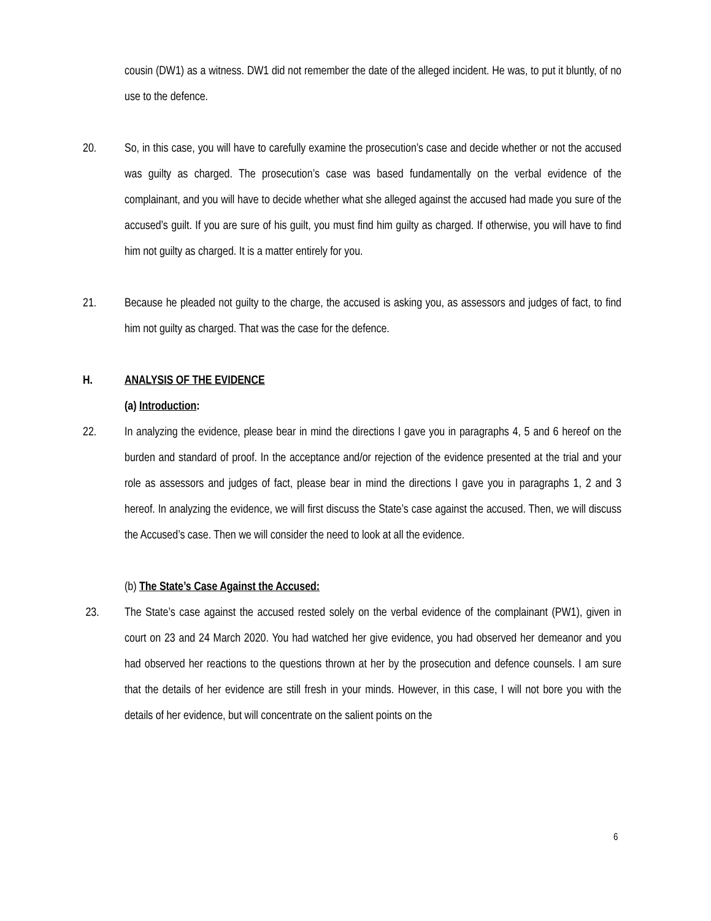cousin (DW1) as a witness. DW1 did not remember the date of the alleged incident. He was, to put it bluntly, of no use to the defence.
20. So, in this case, you will have to carefully examine the prosecution’s case and decide whether or not the accused was guilty as charged. The prosecution’s case was based fundamentally on the verbal evidence of the complainant, and you will have to decide whether what she alleged against the accused had made you sure of the accused’s guilt. If you are sure of his guilt, you must find him guilty as charged. If otherwise, you will have to find him not guilty as charged. It is a matter entirely for you.
21. Because he pleaded not guilty to the charge, the accused is asking you, as assessors and judges of fact, to find him not guilty as charged. That was the case for the defence.
H. ANALYSIS OF THE EVIDENCE
(a) Introduction:
22. In analyzing the evidence, please bear in mind the directions I gave you in paragraphs 4, 5 and 6 hereof on the burden and standard of proof. In the acceptance and/or rejection of the evidence presented at the trial and your role as assessors and judges of fact, please bear in mind the directions I gave you in paragraphs 1, 2 and 3 hereof. In analyzing the evidence, we will first discuss the State’s case against the accused. Then, we will discuss the Accused’s case. Then we will consider the need to look at all the evidence.
(b) The State’s Case Against the Accused:
23. The State’s case against the accused rested solely on the verbal evidence of the complainant (PW1), given in court on 23 and 24 March 2020. You had watched her give evidence, you had observed her demeanor and you had observed her reactions to the questions thrown at her by the prosecution and defence counsels. I am sure that the details of her evidence are still fresh in your minds. However, in this case, I will not bore you with the details of her evidence, but will concentrate on the salient points on the
6